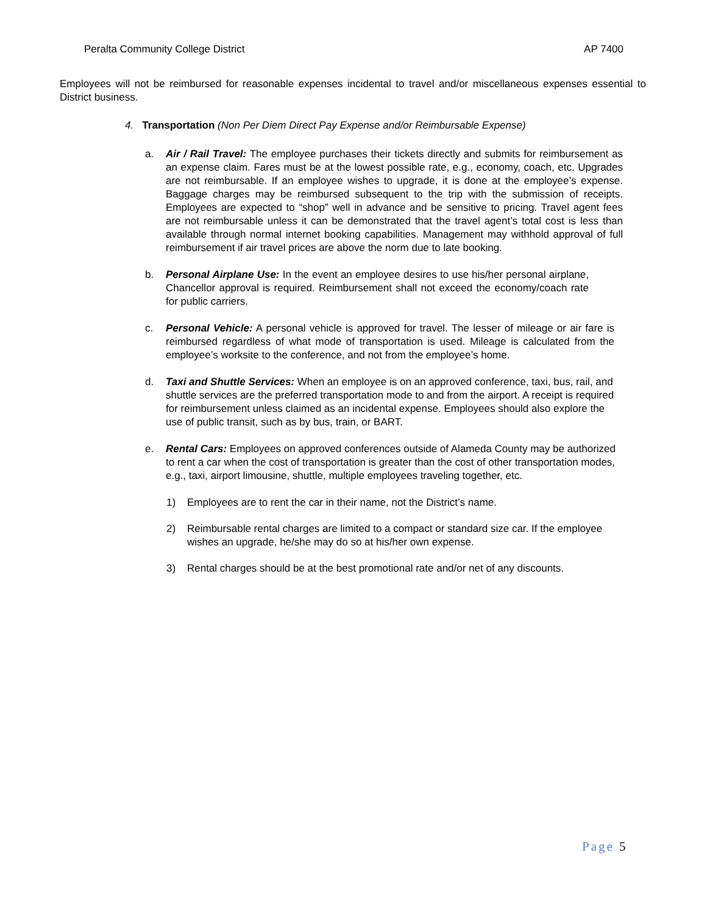Peralta Community College District AP 7400
Employees will not be reimbursed for reasonable expenses incidental to travel and/or miscellaneous expenses essential to District business.
4. Transportation (Non Per Diem Direct Pay Expense and/or Reimbursable Expense)
a. Air / Rail Travel: The employee purchases their tickets directly and submits for reimbursement as an expense claim. Fares must be at the lowest possible rate, e.g., economy, coach, etc. Upgrades are not reimbursable. If an employee wishes to upgrade, it is done at the employee’s expense. Baggage charges may be reimbursed subsequent to the trip with the submission of receipts. Employees are expected to “shop” well in advance and be sensitive to pricing. Travel agent fees are not reimbursable unless it can be demonstrated that the travel agent’s total cost is less than available through normal internet booking capabilities. Management may withhold approval of full reimbursement if air travel prices are above the norm due to late booking.
b. Personal Airplane Use: In the event an employee desires to use his/her personal airplane, Chancellor approval is required. Reimbursement shall not exceed the economy/coach rate for public carriers.
c. Personal Vehicle: A personal vehicle is approved for travel. The lesser of mileage or air fare is reimbursed regardless of what mode of transportation is used. Mileage is calculated from the employee’s worksite to the conference, and not from the employee’s home.
d. Taxi and Shuttle Services: When an employee is on an approved conference, taxi, bus, rail, and shuttle services are the preferred transportation mode to and from the airport. A receipt is required for reimbursement unless claimed as an incidental expense. Employees should also explore the use of public transit, such as by bus, train, or BART.
e. Rental Cars: Employees on approved conferences outside of Alameda County may be authorized to rent a car when the cost of transportation is greater than the cost of other transportation modes, e.g., taxi, airport limousine, shuttle, multiple employees traveling together, etc.
1) Employees are to rent the car in their name, not the District’s name.
2) Reimbursable rental charges are limited to a compact or standard size car. If the employee wishes an upgrade, he/she may do so at his/her own expense.
3) Rental charges should be at the best promotional rate and/or net of any discounts.
Page 5